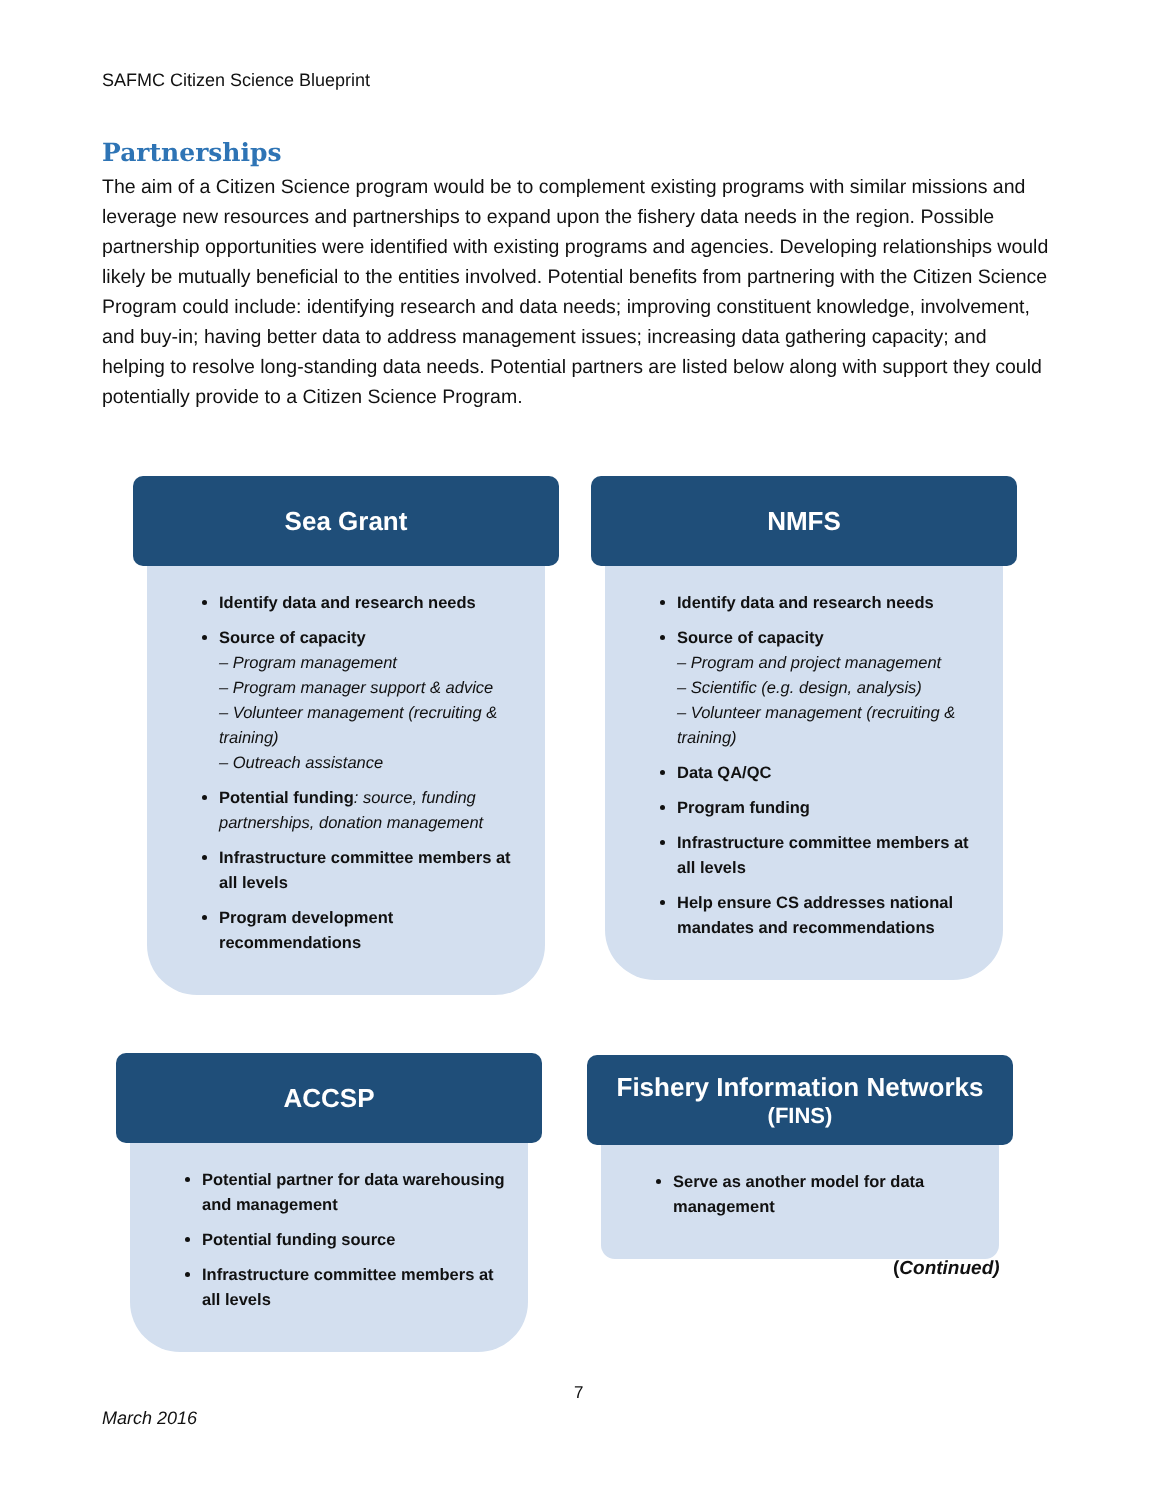SAFMC Citizen Science Blueprint
Partnerships
The aim of a Citizen Science program would be to complement existing programs with similar missions and leverage new resources and partnerships to expand upon the fishery data needs in the region. Possible partnership opportunities were identified with existing programs and agencies. Developing relationships would likely be mutually beneficial to the entities involved. Potential benefits from partnering with the Citizen Science Program could include: identifying research and data needs; improving constituent knowledge, involvement, and buy-in; having better data to address management issues; increasing data gathering capacity; and helping to resolve long-standing data needs. Potential partners are listed below along with support they could potentially provide to a Citizen Science Program.
Sea Grant
Identify data and research needs
Source of capacity
– Program management
– Program manager support & advice
– Volunteer management (recruiting & training)
– Outreach assistance
Potential funding: source, funding partnerships, donation management
Infrastructure committee members at all levels
Program development recommendations
NMFS
Identify data and research needs
Source of capacity
– Program and project management
– Scientific (e.g. design, analysis)
– Volunteer management (recruiting & training)
Data QA/QC
Program funding
Infrastructure committee members at all levels
Help ensure CS addresses national mandates and recommendations
ACCSP
Potential partner for data warehousing and management
Potential funding source
Infrastructure committee members at all levels
Fishery Information Networks
(FINS)
Serve as another model for data management
(Continued)
7
March 2016